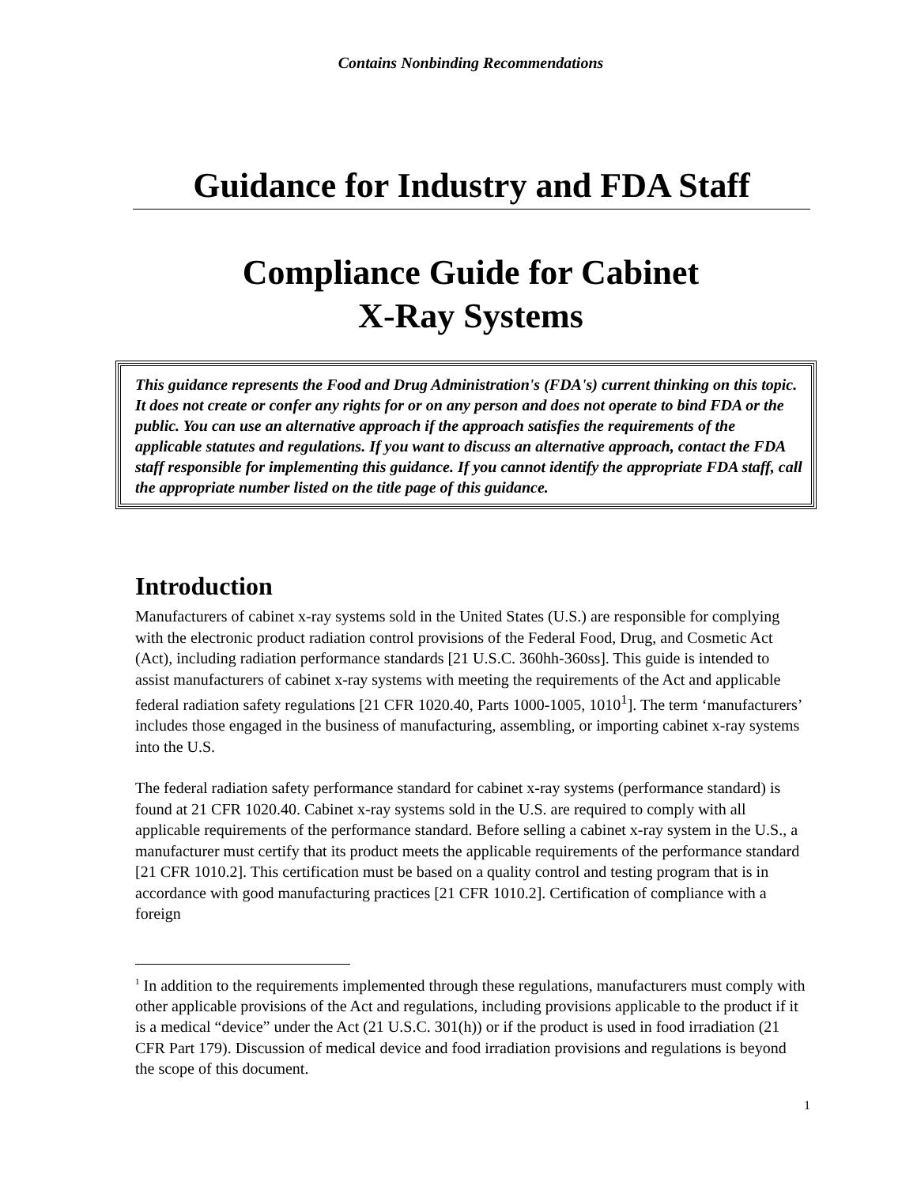Contains Nonbinding Recommendations
Guidance for Industry and FDA Staff
Compliance Guide for Cabinet
X-Ray Systems
This guidance represents the Food and Drug Administration's (FDA's) current thinking on this topic. It does not create or confer any rights for or on any person and does not operate to bind FDA or the public. You can use an alternative approach if the approach satisfies the requirements of the applicable statutes and regulations. If you want to discuss an alternative approach, contact the FDA staff responsible for implementing this guidance. If you cannot identify the appropriate FDA staff, call the appropriate number listed on the title page of this guidance.
Introduction
Manufacturers of cabinet x-ray systems sold in the United States (U.S.) are responsible for complying with the electronic product radiation control provisions of the Federal Food, Drug, and Cosmetic Act (Act), including radiation performance standards [21 U.S.C. 360hh-360ss]. This guide is intended to assist manufacturers of cabinet x-ray systems with meeting the requirements of the Act and applicable federal radiation safety regulations [21 CFR 1020.40, Parts 1000-1005, 1010<sup>1</sup>]. The term ‘manufacturers’ includes those engaged in the business of manufacturing, assembling, or importing cabinet x-ray systems into the U.S.
The federal radiation safety performance standard for cabinet x-ray systems (performance standard) is found at 21 CFR 1020.40. Cabinet x-ray systems sold in the U.S. are required to comply with all applicable requirements of the performance standard. Before selling a cabinet x-ray system in the U.S., a manufacturer must certify that its product meets the applicable requirements of the performance standard [21 CFR 1010.2]. This certification must be based on a quality control and testing program that is in accordance with good manufacturing practices [21 CFR 1010.2]. Certification of compliance with a foreign
<sup>1</sup> In addition to the requirements implemented through these regulations, manufacturers must comply with other applicable provisions of the Act and regulations, including provisions applicable to the product if it is a medical “device” under the Act (21 U.S.C. 301(h)) or if the product is used in food irradiation (21 CFR Part 179). Discussion of medical device and food irradiation provisions and regulations is beyond the scope of this document.
1